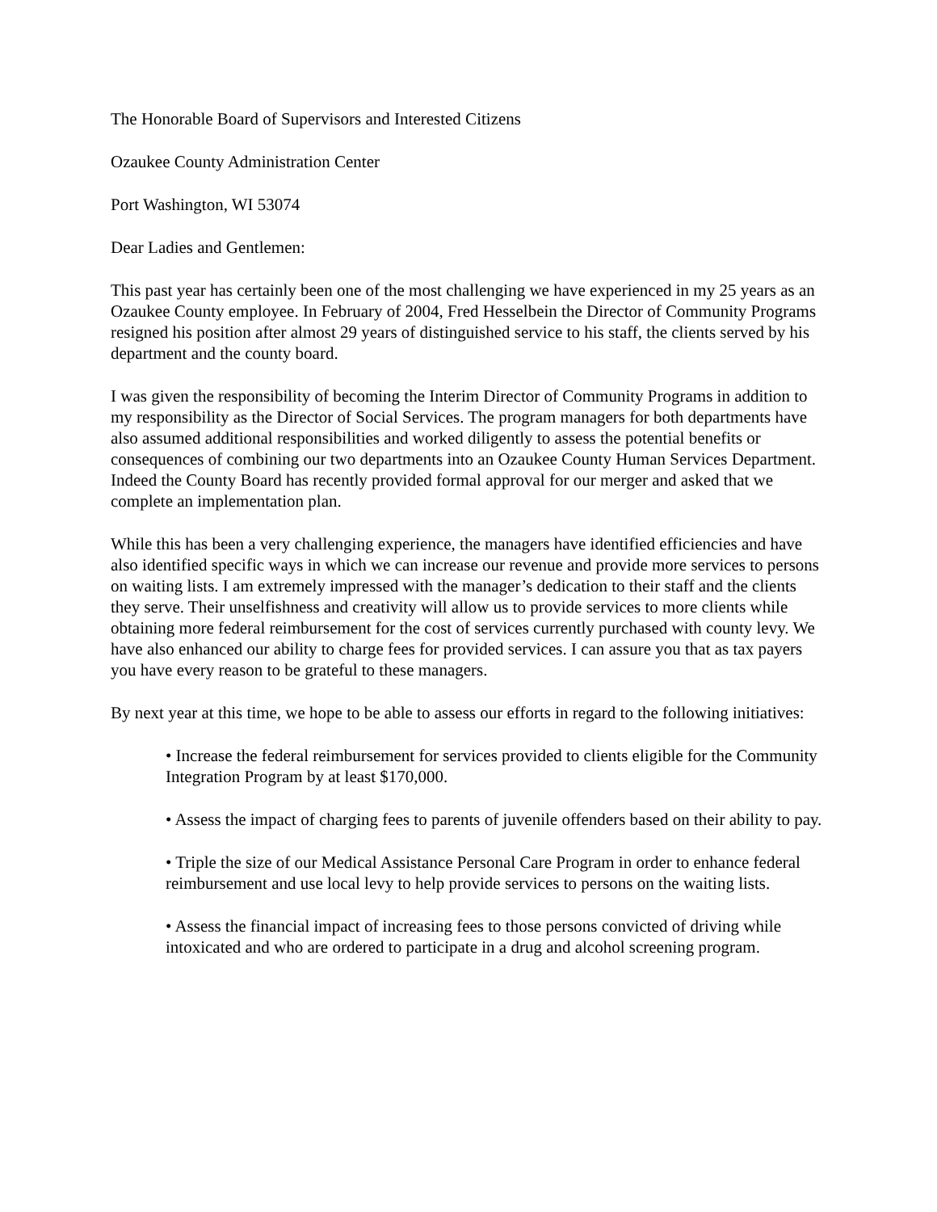The Honorable Board of Supervisors and Interested Citizens
Ozaukee County Administration Center
Port Washington, WI 53074
Dear Ladies and Gentlemen:
This past year has certainly been one of the most challenging we have experienced in my 25 years as an Ozaukee County employee. In February of 2004, Fred Hesselbein the Director of Community Programs resigned his position after almost 29 years of distinguished service to his staff, the clients served by his department and the county board.
I was given the responsibility of becoming the Interim Director of Community Programs in addition to my responsibility as the Director of Social Services. The program managers for both departments have also assumed additional responsibilities and worked diligently to assess the potential benefits or consequences of combining our two departments into an Ozaukee County Human Services Department. Indeed the County Board has recently provided formal approval for our merger and asked that we complete an implementation plan.
While this has been a very challenging experience, the managers have identified efficiencies and have also identified specific ways in which we can increase our revenue and provide more services to persons on waiting lists. I am extremely impressed with the manager’s dedication to their staff and the clients they serve. Their unselfishness and creativity will allow us to provide services to more clients while obtaining more federal reimbursement for the cost of services currently purchased with county levy. We have also enhanced our ability to charge fees for provided services. I can assure you that as tax payers you have every reason to be grateful to these managers.
By next year at this time, we hope to be able to assess our efforts in regard to the following initiatives:
• Increase the federal reimbursement for services provided to clients eligible for the Community Integration Program by at least $170,000.
• Assess the impact of charging fees to parents of juvenile offenders based on their ability to pay.
• Triple the size of our Medical Assistance Personal Care Program in order to enhance federal reimbursement and use local levy to help provide services to persons on the waiting lists.
• Assess the financial impact of increasing fees to those persons convicted of driving while intoxicated and who are ordered to participate in a drug and alcohol screening program.